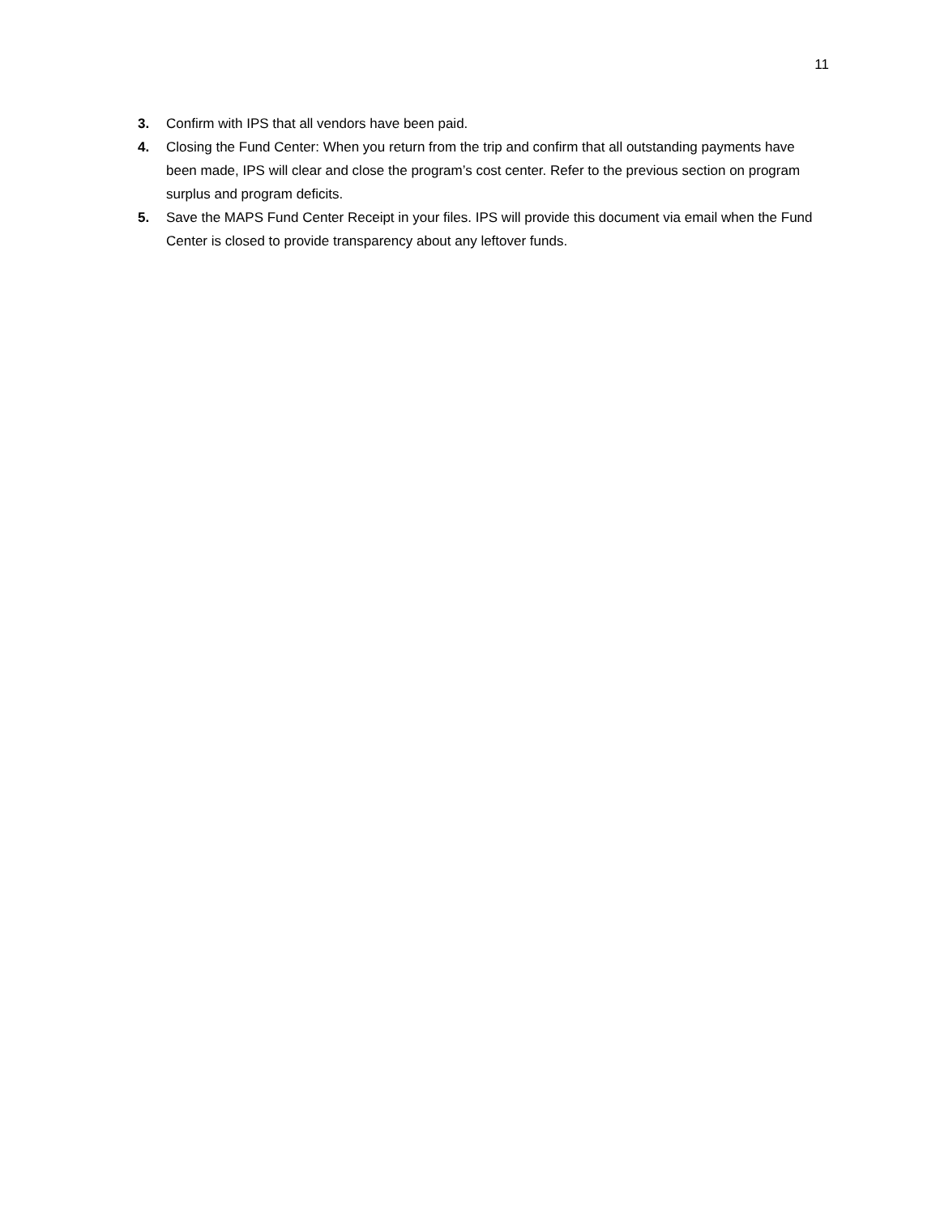11
3. Confirm with IPS that all vendors have been paid.
4. Closing the Fund Center: When you return from the trip and confirm that all outstanding payments have been made, IPS will clear and close the program’s cost center. Refer to the previous section on program surplus and program deficits.
5. Save the MAPS Fund Center Receipt in your files. IPS will provide this document via email when the Fund Center is closed to provide transparency about any leftover funds.